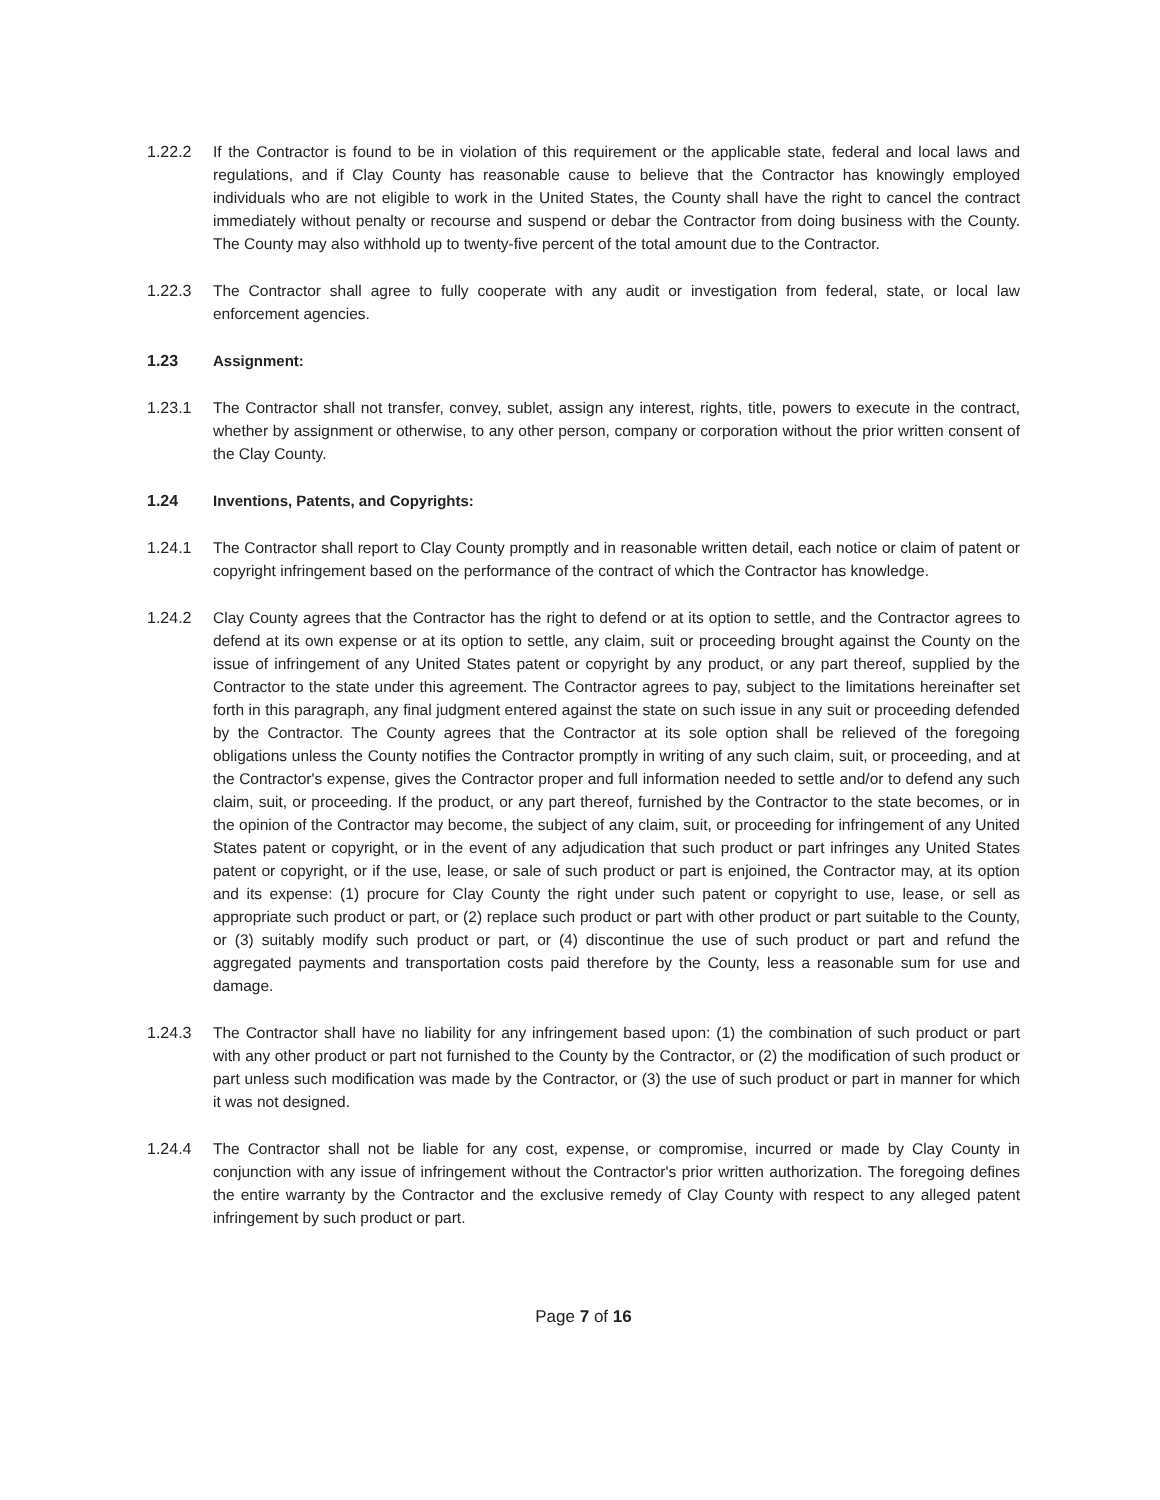1.22.2 If the Contractor is found to be in violation of this requirement or the applicable state, federal and local laws and regulations, and if Clay County has reasonable cause to believe that the Contractor has knowingly employed individuals who are not eligible to work in the United States, the County shall have the right to cancel the contract immediately without penalty or recourse and suspend or debar the Contractor from doing business with the County. The County may also withhold up to twenty-five percent of the total amount due to the Contractor.
1.22.3 The Contractor shall agree to fully cooperate with any audit or investigation from federal, state, or local law enforcement agencies.
1.23 Assignment:
1.23.1 The Contractor shall not transfer, convey, sublet, assign any interest, rights, title, powers to execute in the contract, whether by assignment or otherwise, to any other person, company or corporation without the prior written consent of the Clay County.
1.24 Inventions, Patents, and Copyrights:
1.24.1 The Contractor shall report to Clay County promptly and in reasonable written detail, each notice or claim of patent or copyright infringement based on the performance of the contract of which the Contractor has knowledge.
1.24.2 Clay County agrees that the Contractor has the right to defend or at its option to settle, and the Contractor agrees to defend at its own expense or at its option to settle, any claim, suit or proceeding brought against the County on the issue of infringement of any United States patent or copyright by any product, or any part thereof, supplied by the Contractor to the state under this agreement. The Contractor agrees to pay, subject to the limitations hereinafter set forth in this paragraph, any final judgment entered against the state on such issue in any suit or proceeding defended by the Contractor. The County agrees that the Contractor at its sole option shall be relieved of the foregoing obligations unless the County notifies the Contractor promptly in writing of any such claim, suit, or proceeding, and at the Contractor's expense, gives the Contractor proper and full information needed to settle and/or to defend any such claim, suit, or proceeding. If the product, or any part thereof, furnished by the Contractor to the state becomes, or in the opinion of the Contractor may become, the subject of any claim, suit, or proceeding for infringement of any United States patent or copyright, or in the event of any adjudication that such product or part infringes any United States patent or copyright, or if the use, lease, or sale of such product or part is enjoined, the Contractor may, at its option and its expense: (1) procure for Clay County the right under such patent or copyright to use, lease, or sell as appropriate such product or part, or (2) replace such product or part with other product or part suitable to the County, or (3) suitably modify such product or part, or (4) discontinue the use of such product or part and refund the aggregated payments and transportation costs paid therefore by the County, less a reasonable sum for use and damage.
1.24.3 The Contractor shall have no liability for any infringement based upon: (1) the combination of such product or part with any other product or part not furnished to the County by the Contractor, or (2) the modification of such product or part unless such modification was made by the Contractor, or (3) the use of such product or part in manner for which it was not designed.
1.24.4 The Contractor shall not be liable for any cost, expense, or compromise, incurred or made by Clay County in conjunction with any issue of infringement without the Contractor's prior written authorization. The foregoing defines the entire warranty by the Contractor and the exclusive remedy of Clay County with respect to any alleged patent infringement by such product or part.
Page 7 of 16